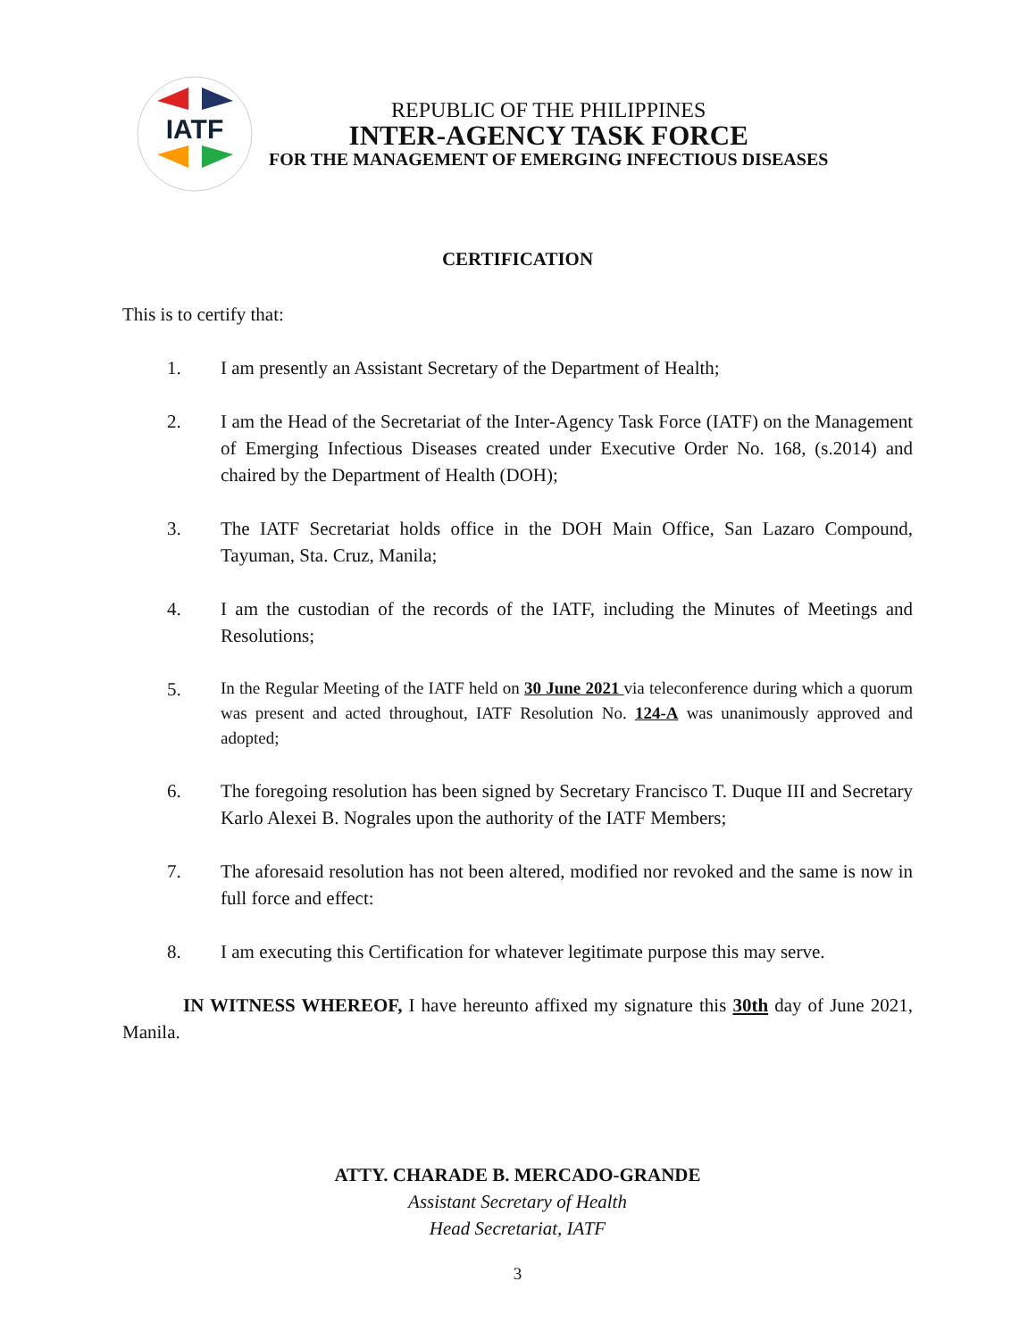IATF
REPUBLIC OF THE PHILIPPINES
INTER-AGENCY TASK FORCE
FOR THE MANAGEMENT OF EMERGING INFECTIOUS DISEASES
CERTIFICATION
This is to certify that:
1. I am presently an Assistant Secretary of the Department of Health;
2. I am the Head of the Secretariat of the Inter-Agency Task Force (IATF) on the Management of Emerging Infectious Diseases created under Executive Order No. 168, (s.2014) and chaired by the Department of Health (DOH);
3. The IATF Secretariat holds office in the DOH Main Office, San Lazaro Compound, Tayuman, Sta. Cruz, Manila;
4. I am the custodian of the records of the IATF, including the Minutes of Meetings and Resolutions;
5. In the Regular Meeting of the IATF held on 30 June 2021 via teleconference during which a quorum was present and acted throughout, IATF Resolution No. 124-A was unanimously approved and adopted;
6. The foregoing resolution has been signed by Secretary Francisco T. Duque III and Secretary Karlo Alexei B. Nograles upon the authority of the IATF Members;
7. The aforesaid resolution has not been altered, modified nor revoked and the same is now in full force and effect:
8. I am executing this Certification for whatever legitimate purpose this may serve.
IN WITNESS WHEREOF, I have hereunto affixed my signature this 30th day of June 2021, Manila.
ATTY. CHARADE B. MERCADO-GRANDE
Assistant Secretary of Health
Head Secretariat, IATF
3